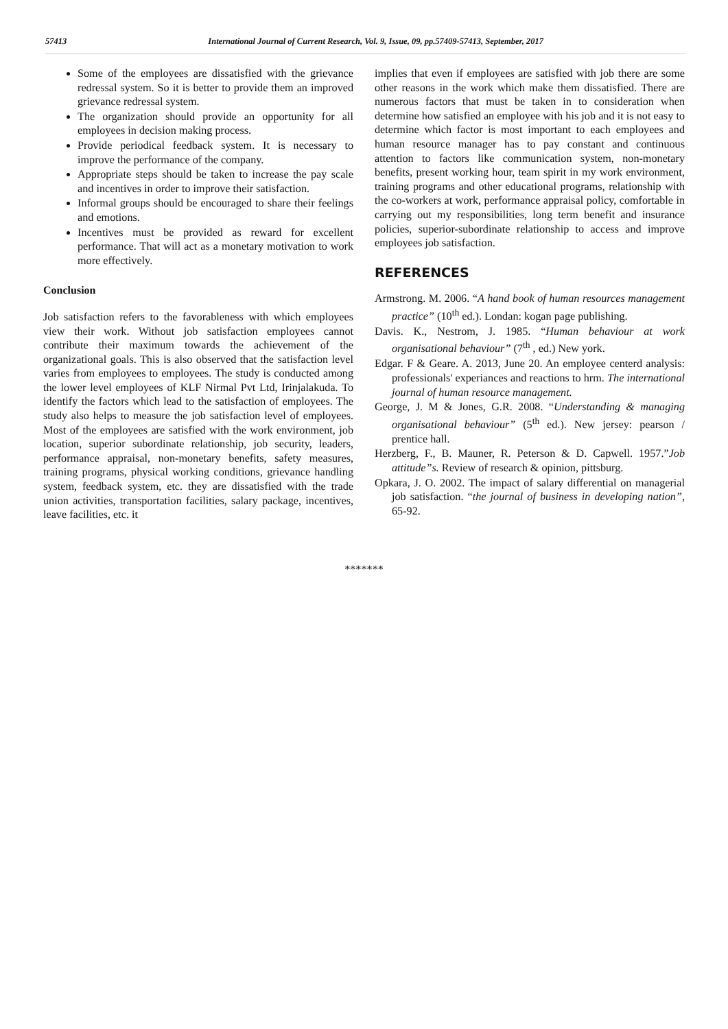57413 International Journal of Current Research, Vol. 9, Issue, 09, pp.57409-57413, September, 2017
Some of the employees are dissatisfied with the grievance redressal system. So it is better to provide them an improved grievance redressal system.
The organization should provide an opportunity for all employees in decision making process.
Provide periodical feedback system. It is necessary to improve the performance of the company.
Appropriate steps should be taken to increase the pay scale and incentives in order to improve their satisfaction.
Informal groups should be encouraged to share their feelings and emotions.
Incentives must be provided as reward for excellent performance. That will act as a monetary motivation to work more effectively.
Conclusion
Job satisfaction refers to the favorableness with which employees view their work. Without job satisfaction employees cannot contribute their maximum towards the achievement of the organizational goals. This is also observed that the satisfaction level varies from employees to employees. The study is conducted among the lower level employees of KLF Nirmal Pvt Ltd, Irinjalakuda. To identify the factors which lead to the satisfaction of employees. The study also helps to measure the job satisfaction level of employees. Most of the employees are satisfied with the work environment, job location, superior subordinate relationship, job security, leaders, performance appraisal, non-monetary benefits, safety measures, training programs, physical working conditions, grievance handling system, feedback system, etc. they are dissatisfied with the trade union activities, transportation facilities, salary package, incentives, leave facilities, etc. it
implies that even if employees are satisfied with job there are some other reasons in the work which make them dissatisfied. There are numerous factors that must be taken in to consideration when determine how satisfied an employee with his job and it is not easy to determine which factor is most important to each employees and human resource manager has to pay constant and continuous attention to factors like communication system, non-monetary benefits, present working hour, team spirit in my work environment, training programs and other educational programs, relationship with the co-workers at work, performance appraisal policy, comfortable in carrying out my responsibilities, long term benefit and insurance policies, superior-subordinate relationship to access and improve employees job satisfaction.
REFERENCES
Armstrong. M. 2006. “A hand book of human resources management practice” (10<sup>th</sup> ed.). Londan: kogan page publishing.
Davis. K., Nestrom, J. 1985. “Human behaviour at work organisational behaviour” (7<sup>th</sup> , ed.) New york.
Edgar. F & Geare. A. 2013, June 20. An employee centerd analysis: professionals' experiances and reactions to hrm. The international journal of human resource management.
George, J. M & Jones, G.R. 2008. “Understanding & managing organisational behaviour” (5<sup>th</sup> ed.). New jersey: pearson / prentice hall.
Herzberg, F., B. Mauner, R. Peterson & D. Capwell. 1957.”Job attitude”s. Review of research & opinion, pittsburg.
Opkara, J. O. 2002. The impact of salary differential on managerial job satisfaction. “the journal of business in developing nation”, 65-92.
*******